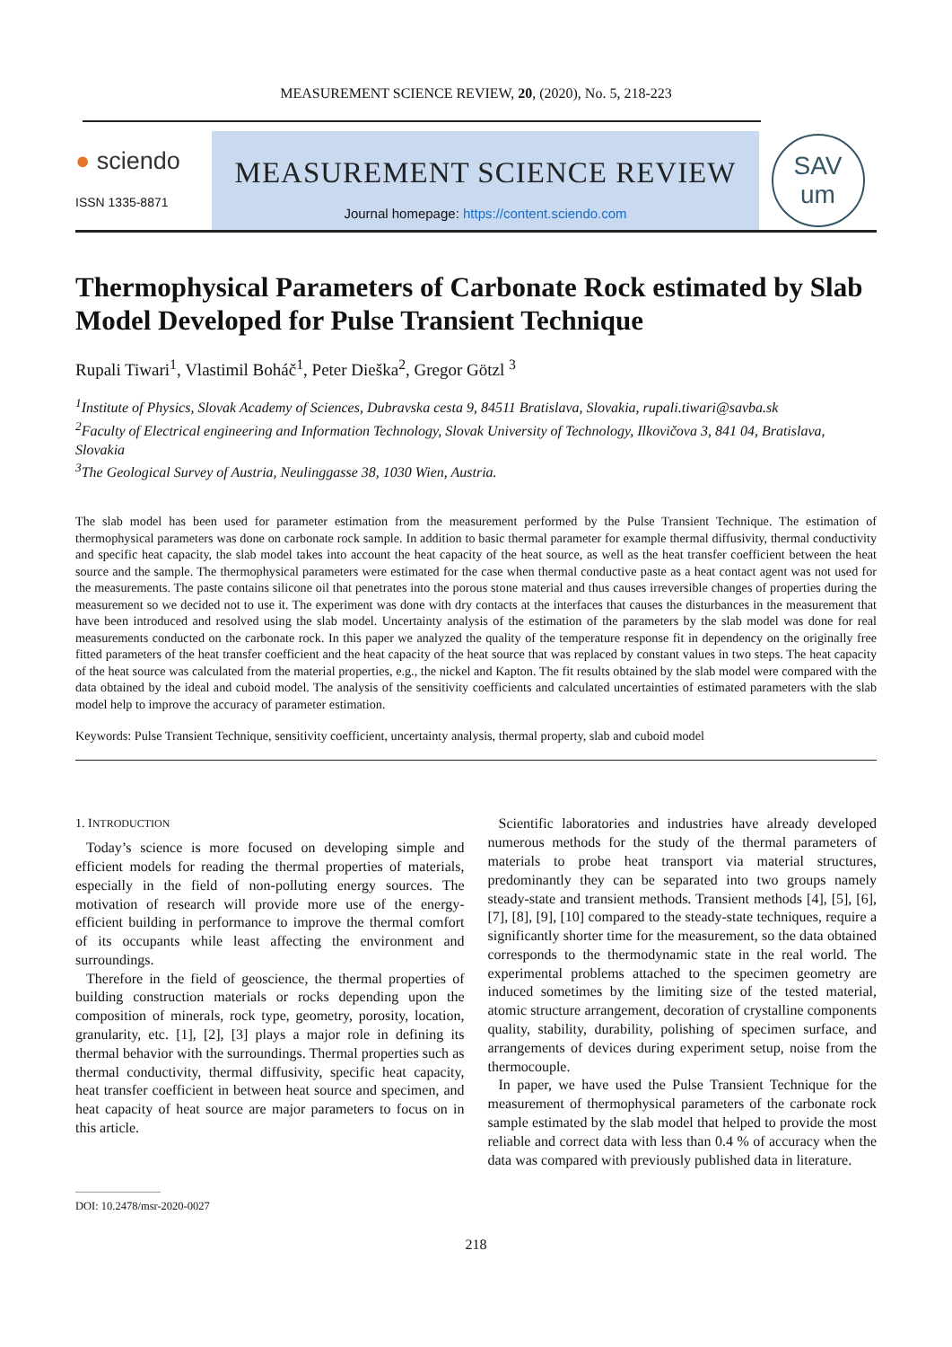MEASUREMENT SCIENCE REVIEW, 20, (2020), No. 5, 218-223
● sciendo
ISSN 1335-8871
MEASUREMENT SCIENCE REVIEW
Journal homepage: https://content.sciendo.com
SAV
um
Thermophysical Parameters of Carbonate Rock estimated by Slab Model Developed for Pulse Transient Technique
Rupali Tiwari<sup>1</sup>, Vlastimil Boháč<sup>1</sup>, Peter Dieška<sup>2</sup>, Gregor Götzl <sup>3</sup>
<sup>1</sup> Institute of Physics, Slovak Academy of Sciences, Dubravska cesta 9, 84511 Bratislava, Slovakia, rupali.tiwari@savba.sk
<sup>2</sup> Faculty of Electrical engineering and Information Technology, Slovak University of Technology, Ilkovičova 3, 841 04, Bratislava, Slovakia
<sup>3</sup> The Geological Survey of Austria, Neulinggasse 38, 1030 Wien, Austria.
The slab model has been used for parameter estimation from the measurement performed by the Pulse Transient Technique. The estimation of thermophysical parameters was done on carbonate rock sample. In addition to basic thermal parameter for example thermal diffusivity, thermal conductivity and specific heat capacity, the slab model takes into account the heat capacity of the heat source, as well as the heat transfer coefficient between the heat source and the sample. The thermophysical parameters were estimated for the case when thermal conductive paste as a heat contact agent was not used for the measurements. The paste contains silicone oil that penetrates into the porous stone material and thus causes irreversible changes of properties during the measurement so we decided not to use it. The experiment was done with dry contacts at the interfaces that causes the disturbances in the measurement that have been introduced and resolved using the slab model. Uncertainty analysis of the estimation of the parameters by the slab model was done for real measurements conducted on the carbonate rock. In this paper we analyzed the quality of the temperature response fit in dependency on the originally free fitted parameters of the heat transfer coefficient and the heat capacity of the heat source that was replaced by constant values in two steps. The heat capacity of the heat source was calculated from the material properties, e.g., the nickel and Kapton. The fit results obtained by the slab model were compared with the data obtained by the ideal and cuboid model. The analysis of the sensitivity coefficients and calculated uncertainties of estimated parameters with the slab model help to improve the accuracy of parameter estimation.
Keywords: Pulse Transient Technique, sensitivity coefficient, uncertainty analysis, thermal property, slab and cuboid model
1. INTRODUCTION
Today’s science is more focused on developing simple and efficient models for reading the thermal properties of materials, especially in the field of non-polluting energy sources. The motivation of research will provide more use of the energy-efficient building in performance to improve the thermal comfort of its occupants while least affecting the environment and surroundings.
Therefore in the field of geoscience, the thermal properties of building construction materials or rocks depending upon the composition of minerals, rock type, geometry, porosity, location, granularity, etc. [1], [2], [3] plays a major role in defining its thermal behavior with the surroundings. Thermal properties such as thermal conductivity, thermal diffusivity, specific heat capacity, heat transfer coefficient in between heat source and specimen, and heat capacity of heat source are major parameters to focus on in this article.
Scientific laboratories and industries have already developed numerous methods for the study of the thermal parameters of materials to probe heat transport via material structures, predominantly they can be separated into two groups namely steady-state and transient methods. Transient methods [4], [5], [6], [7], [8], [9], [10] compared to the steady-state techniques, require a significantly shorter time for the measurement, so the data obtained corresponds to the thermodynamic state in the real world. The experimental problems attached to the specimen geometry are induced sometimes by the limiting size of the tested material, atomic structure arrangement, decoration of crystalline components quality, stability, durability, polishing of specimen surface, and arrangements of devices during experiment setup, noise from the thermocouple.
In paper, we have used the Pulse Transient Technique for the measurement of thermophysical parameters of the carbonate rock sample estimated by the slab model that helped to provide the most reliable and correct data with less than 0.4 % of accuracy when the data was compared with previously published data in literature.
DOI: 10.2478/msr-2020-0027
218